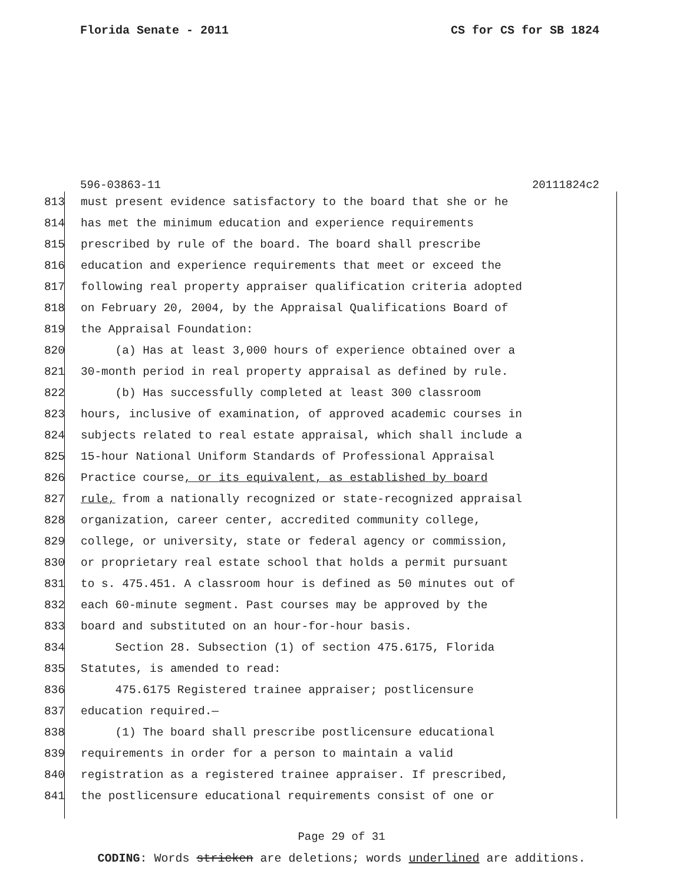Florida Senate - 2011 CS for CS for SB 1824
596-03863-11 20111824c2
813 must present evidence satisfactory to the board that she or he
814 has met the minimum education and experience requirements
815 prescribed by rule of the board. The board shall prescribe
816 education and experience requirements that meet or exceed the
817 following real property appraiser qualification criteria adopted
818 on February 20, 2004, by the Appraisal Qualifications Board of
819 the Appraisal Foundation:
820 (a) Has at least 3,000 hours of experience obtained over a
821 30-month period in real property appraisal as defined by rule.
822 (b) Has successfully completed at least 300 classroom
823 hours, inclusive of examination, of approved academic courses in
824 subjects related to real estate appraisal, which shall include a
825 15-hour National Uniform Standards of Professional Appraisal
826 Practice course, or its equivalent, as established by board
827 rule, from a nationally recognized or state-recognized appraisal
828 organization, career center, accredited community college,
829 college, or university, state or federal agency or commission,
830 or proprietary real estate school that holds a permit pursuant
831 to s. 475.451. A classroom hour is defined as 50 minutes out of
832 each 60-minute segment. Past courses may be approved by the
833 board and substituted on an hour-for-hour basis.
834 Section 28. Subsection (1) of section 475.6175, Florida
835 Statutes, is amended to read:
836 475.6175 Registered trainee appraiser; postlicensure
837 education required.—
838 (1) The board shall prescribe postlicensure educational
839 requirements in order for a person to maintain a valid
840 registration as a registered trainee appraiser. If prescribed,
841 the postlicensure educational requirements consist of one or
Page 29 of 31
CODING: Words stricken are deletions; words underlined are additions.